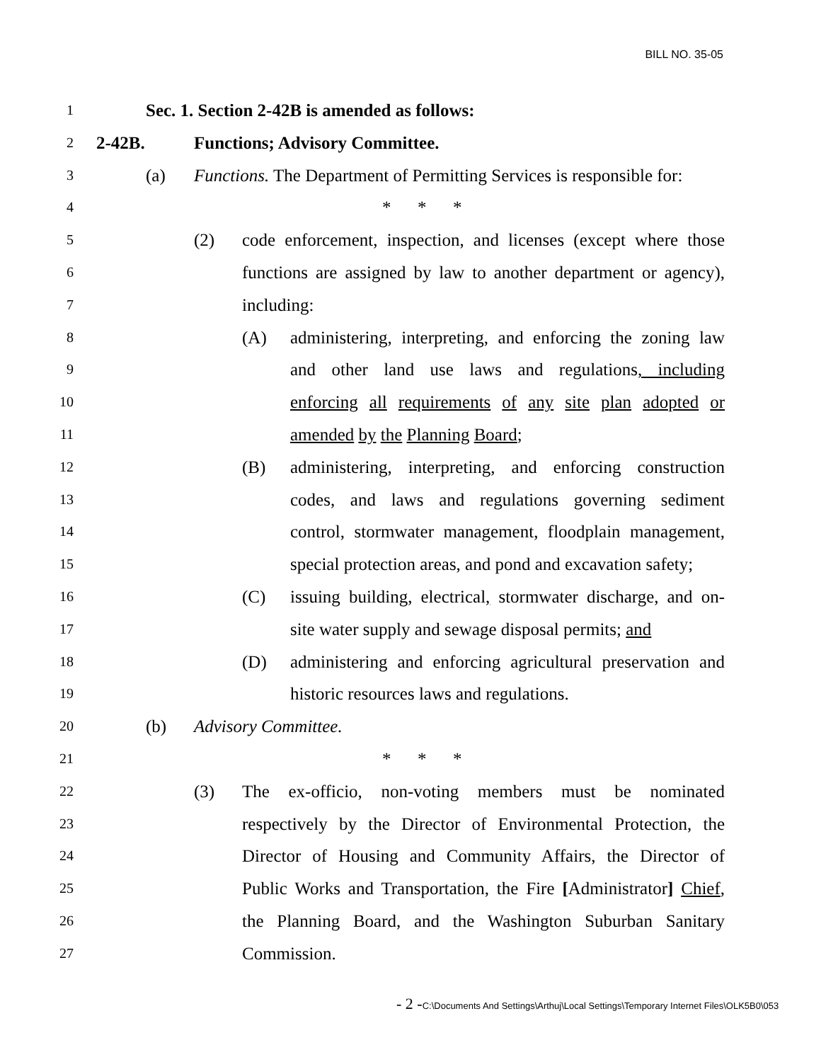BILL NO. 35-05
1 Sec. 1. Section 2-42B is amended as follows:
2 2-42B. Functions; Advisory Committee.
3 (a) Functions. The Department of Permitting Services is responsible for:
4 * * *
5 (2) code enforcement, inspection, and licenses (except where those
6 functions are assigned by law to another department or agency),
7 including:
8 (A) administering, interpreting, and enforcing the zoning law
9 and other land use laws and regulations, including
10 enforcing all requirements of any site plan adopted or
11 amended by the Planning Board;
12 (B) administering, interpreting, and enforcing construction
13 codes, and laws and regulations governing sediment
14 control, stormwater management, floodplain management,
15 special protection areas, and pond and excavation safety;
16 (C) issuing building, electrical, stormwater discharge, and on-
17 site water supply and sewage disposal permits; and
18 (D) administering and enforcing agricultural preservation and
19 historic resources laws and regulations.
20 (b) Advisory Committee.
21 * * *
22 (3) The ex-officio, non-voting members must be nominated
23 respectively by the Director of Environmental Protection, the
24 Director of Housing and Community Affairs, the Director of
25 Public Works and Transportation, the Fire [Administrator] Chief,
26 the Planning Board, and the Washington Suburban Sanitary
27 Commission.
- 2 -C:\Documents And Settings\Arthuj\Local Settings\Temporary Internet Files\OLK5B0\053